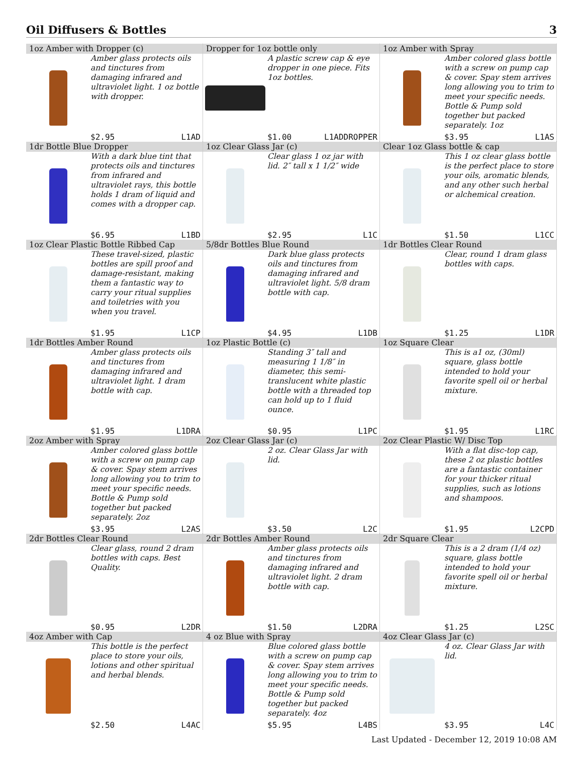Oil Diffusers & Bottles 3
1oz Amber with Dropper (c)
Amber glass protects oils and tinctures from damaging infrared and ultraviolet light. 1 oz bottle with dropper.
$2.95 L1AD
Dropper for 1oz bottle only
A plastic screw cap & eye dropper in one piece. Fits 1oz bottles.
$1.00 L1ADDROPPER
1oz Amber with Spray
Amber colored glass bottle with a screw on pump cap & cover. Spay stem arrives long allowing you to trim to meet your specific needs. Bottle & Pump sold together but packed separately. 1oz
$3.95 L1AS
1dr Bottle Blue Dropper
With a dark blue tint that protects oils and tinctures from infrared and ultraviolet rays, this bottle holds 1 dram of liquid and comes with a dropper cap.
$6.95 L1BD
1oz Clear Glass Jar (c)
Clear glass 1 oz jar with lid. 2″ tall x 1 1/2″ wide
$2.95 L1C
Clear 1oz Glass bottle & cap
This 1 oz clear glass bottle is the perfect place to store your oils, aromatic blends, and any other such herbal or alchemical creation.
$1.50 L1CC
1oz Clear Plastic Bottle Ribbed Cap
These travel-sized, plastic bottles are spill proof and damage-resistant, making them a fantastic way to carry your ritual supplies and toiletries with you when you travel.
$1.95 L1CP
5/8dr Bottles Blue Round
Dark blue glass protects oils and tinctures from damaging infrared and ultraviolet light. 5/8 dram bottle with cap.
$4.95 L1DB
1dr Bottles Clear Round
Clear, round 1 dram glass bottles with caps.
$1.25 L1DR
1dr Bottles Amber Round
Amber glass protects oils and tinctures from damaging infrared and ultraviolet light. 1 dram bottle with cap.
$1.95 L1DRA
1oz Plastic Bottle (c)
Standing 3″ tall and measuring 1 1/8″ in diameter, this semi-translucent white plastic bottle with a threaded top can hold up to 1 fluid ounce.
$0.95 L1PC
1oz Square Clear
This is a1 oz, (30ml) square, glass bottle intended to hold your favorite spell oil or herbal mixture.
$1.95 L1RC
2oz Amber with Spray
Amber colored glass bottle with a screw on pump cap & cover. Spay stem arrives long allowing you to trim to meet your specific needs. Bottle & Pump sold together but packed separately. 2oz
$3.95 L2AS
2oz Clear Glass Jar (c)
2 oz. Clear Glass Jar with lid.
$3.50 L2C
2oz Clear Plastic W/ Disc Top
With a flat disc-top cap, these 2 oz plastic bottles are a fantastic container for your thicker ritual supplies, such as lotions and shampoos.
$1.95 L2CPD
2dr Bottles Clear Round
Clear glass, round 2 dram bottles with caps. Best Quality.
$0.95 L2DR
2dr Bottles Amber Round
Amber glass protects oils and tinctures from damaging infrared and ultraviolet light. 2 dram bottle with cap.
$1.50 L2DRA
2dr Square Clear
This is a 2 dram (1/4 oz) square, glass bottle intended to hold your favorite spell oil or herbal mixture.
$1.25 L2SC
4oz Amber with Cap
This bottle is the perfect place to store your oils, lotions and other spiritual and herbal blends.
$2.50 L4AC
4 oz Blue with Spray
Blue colored glass bottle with a screw on pump cap & cover. Spay stem arrives long allowing you to trim to meet your specific needs. Bottle & Pump sold together but packed separately. 4oz
$5.95 L4BS
4oz Clear Glass Jar (c)
4 oz. Clear Glass Jar with lid.
$3.95 L4C
Last Updated - December 12, 2019 10:08 AM